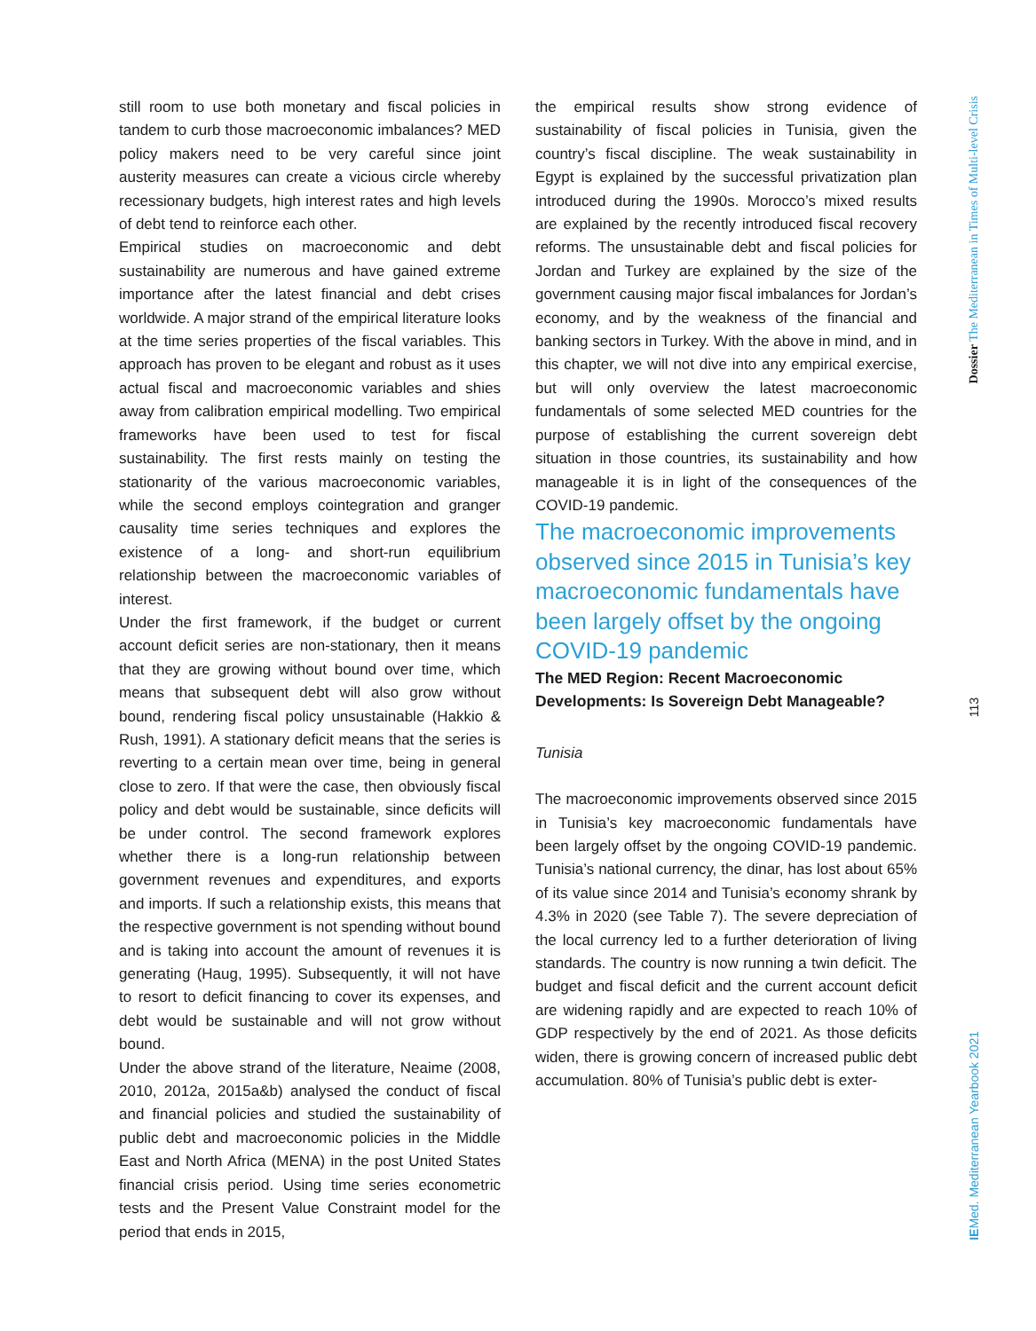still room to use both monetary and fiscal policies in tandem to curb those macroeconomic imbalances? MED policy makers need to be very careful since joint austerity measures can create a vicious circle whereby recessionary budgets, high interest rates and high levels of debt tend to reinforce each other.
Empirical studies on macroeconomic and debt sustainability are numerous and have gained extreme importance after the latest financial and debt crises worldwide. A major strand of the empirical literature looks at the time series properties of the fiscal variables. This approach has proven to be elegant and robust as it uses actual fiscal and macroeconomic variables and shies away from calibration empirical modelling. Two empirical frameworks have been used to test for fiscal sustainability. The first rests mainly on testing the stationarity of the various macroeconomic variables, while the second employs cointegration and granger causality time series techniques and explores the existence of a long- and short-run equilibrium relationship between the macroeconomic variables of interest.
Under the first framework, if the budget or current account deficit series are non-stationary, then it means that they are growing without bound over time, which means that subsequent debt will also grow without bound, rendering fiscal policy unsustainable (Hakkio & Rush, 1991). A stationary deficit means that the series is reverting to a certain mean over time, being in general close to zero. If that were the case, then obviously fiscal policy and debt would be sustainable, since deficits will be under control. The second framework explores whether there is a long-run relationship between government revenues and expenditures, and exports and imports. If such a relationship exists, this means that the respective government is not spending without bound and is taking into account the amount of revenues it is generating (Haug, 1995). Subsequently, it will not have to resort to deficit financing to cover its expenses, and debt would be sustainable and will not grow without bound.
Under the above strand of the literature, Neaime (2008, 2010, 2012a, 2015a&b) analysed the conduct of fiscal and financial policies and studied the sustainability of public debt and macroeconomic policies in the Middle East and North Africa (MENA) in the post United States financial crisis period. Using time series econometric tests and the Present Value Constraint model for the period that ends in 2015,
the empirical results show strong evidence of sustainability of fiscal policies in Tunisia, given the country’s fiscal discipline. The weak sustainability in Egypt is explained by the successful privatization plan introduced during the 1990s. Morocco’s mixed results are explained by the recently introduced fiscal recovery reforms. The unsustainable debt and fiscal policies for Jordan and Turkey are explained by the size of the government causing major fiscal imbalances for Jordan’s economy, and by the weakness of the financial and banking sectors in Turkey. With the above in mind, and in this chapter, we will not dive into any empirical exercise, but will only overview the latest macroeconomic fundamentals of some selected MED countries for the purpose of establishing the current sovereign debt situation in those countries, its sustainability and how manageable it is in light of the consequences of the COVID-19 pandemic.
The macroeconomic improvements observed since 2015 in Tunisia’s key macroeconomic fundamentals have been largely offset by the ongoing COVID-19 pandemic
The MED Region: Recent Macroeconomic Developments: Is Sovereign Debt Manageable?
Tunisia
The macroeconomic improvements observed since 2015 in Tunisia’s key macroeconomic fundamentals have been largely offset by the ongoing COVID-19 pandemic. Tunisia’s national currency, the dinar, has lost about 65% of its value since 2014 and Tunisia’s economy shrank by 4.3% in 2020 (see Table 7). The severe depreciation of the local currency led to a further deterioration of living standards. The country is now running a twin deficit. The budget and fiscal deficit and the current account deficit are widening rapidly and are expected to reach 10% of GDP respectively by the end of 2021. As those deficits widen, there is growing concern of increased public debt accumulation. 80% of Tunisia’s public debt is exter-
Dossier The Mediterranean in Times of Multi-level Crisis
113
IEMed. Mediterranean Yearbook 2021